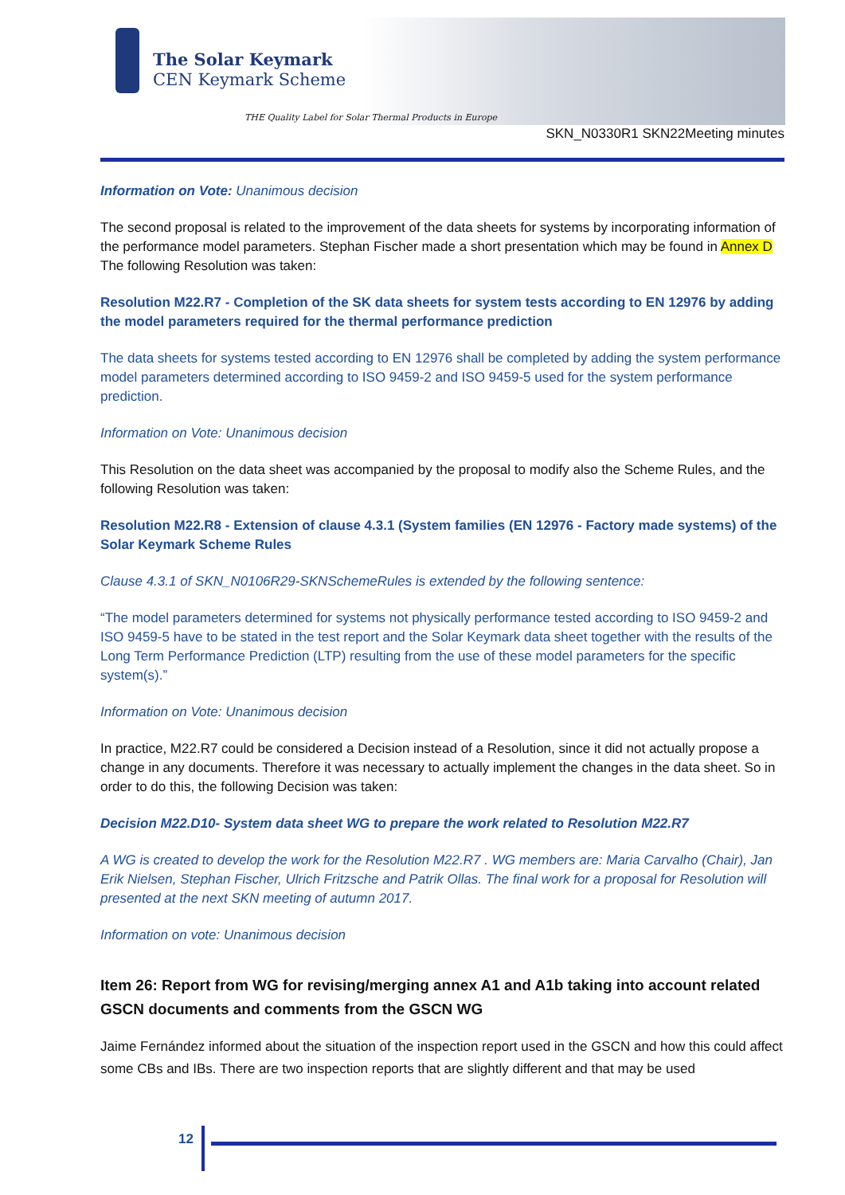The Solar Keymark
CEN Keymark Scheme
THE Quality Label for Solar Thermal Products in Europe
SKN_N0330R1 SKN22Meeting minutes
Information on Vote: Unanimous decision
The second proposal is related to the improvement of the data sheets for systems by incorporating information of the performance model parameters. Stephan Fischer made a short presentation which may be found in Annex D The following Resolution was taken:
Resolution M22.R7 - Completion of the SK data sheets for system tests according to EN 12976 by adding the model parameters required for the thermal performance prediction
The data sheets for systems tested according to EN 12976 shall be completed by adding the system performance model parameters determined according to ISO 9459-2 and ISO 9459-5 used for the system performance prediction.
Information on Vote: Unanimous decision
This Resolution on the data sheet was accompanied by the proposal to modify also the Scheme Rules, and the following Resolution was taken:
Resolution M22.R8 - Extension of clause 4.3.1 (System families (EN 12976 - Factory made systems) of the Solar Keymark Scheme Rules
Clause 4.3.1 of SKN_N0106R29-SKNSchemeRules is extended by the following sentence:
“The model parameters determined for systems not physically performance tested according to ISO 9459-2 and ISO 9459-5 have to be stated in the test report and the Solar Keymark data sheet together with the results of the Long Term Performance Prediction (LTP) resulting from the use of these model parameters for the specific system(s).”
Information on Vote: Unanimous decision
In practice, M22.R7 could be considered a Decision instead of a Resolution, since it did not actually propose a change in any documents. Therefore it was necessary to actually implement the changes in the data sheet. So in order to do this, the following Decision was taken:
Decision M22.D10- System data sheet WG to prepare the work related to Resolution M22.R7
A WG is created to develop the work for the Resolution M22.R7 . WG members are: Maria Carvalho (Chair), Jan Erik Nielsen, Stephan Fischer, Ulrich Fritzsche and Patrik Ollas. The final work for a proposal for Resolution will presented at the next SKN meeting of autumn 2017.
Information on vote: Unanimous decision
Item 26: Report from WG for revising/merging annex A1 and A1b taking into account related GSCN documents and comments from the GSCN WG
Jaime Fernández informed about the situation of the inspection report used in the GSCN and how this could affect some CBs and IBs. There are two inspection reports that are slightly different and that may be used
12